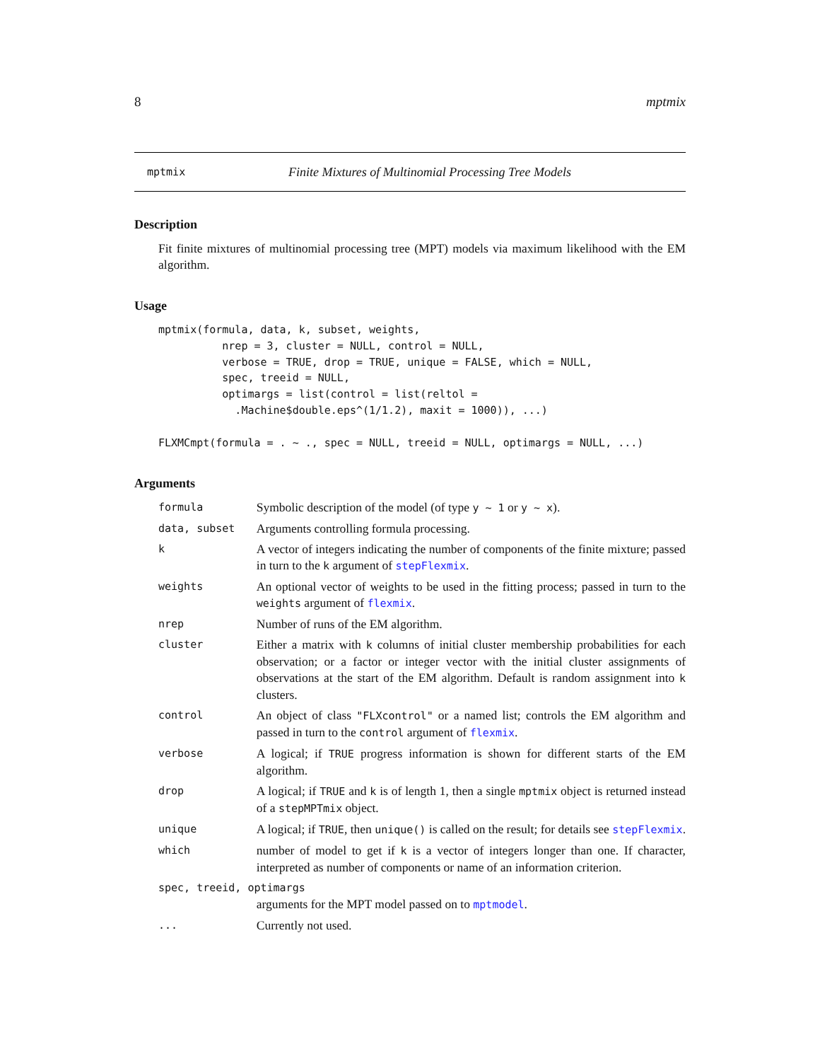8 mptmix
mptmix Finite Mixtures of Multinomial Processing Tree Models
Description
Fit finite mixtures of multinomial processing tree (MPT) models via maximum likelihood with the EM algorithm.
Usage
mptmix(formula, data, k, subset, weights,
          nrep = 3, cluster = NULL, control = NULL,
          verbose = TRUE, drop = TRUE, unique = FALSE, which = NULL,
          spec, treeid = NULL,
          optimargs = list(control = list(reltol =
            .Machine$double.eps^(1/1.2), maxit = 1000)), ...)

FLXMCmpt(formula = . ~ ., spec = NULL, treeid = NULL, optimargs = NULL, ...)
Arguments
| formula | Symbolic description of the model (of type y ~ 1 or y ~ x ). |
| data, subset | Arguments controlling formula processing. |
| k | A vector of integers indicating the number of components of the finite mixture; passed in turn to the k argument of stepFlexmix . |
| weights | An optional vector of weights to be used in the fitting process; passed in turn to the weights argument of flexmix . |
| nrep | Number of runs of the EM algorithm. |
| cluster | Either a matrix with k columns of initial cluster membership probabilities for each observation; or a factor or integer vector with the initial cluster assignments of observations at the start of the EM algorithm. Default is random assignment into k clusters. |
| control | An object of class "FLXcontrol" or a named list; controls the EM algorithm and passed in turn to the control argument of flexmix . |
| verbose | A logical; if TRUE progress information is shown for different starts of the EM algorithm. |
| drop | A logical; if TRUE and k is of length 1, then a single mptmix object is returned instead of a stepMPTmix object. |
| unique | A logical; if TRUE , then unique() is called on the result; for details see stepFlexmix . |
| which | number of model to get if k is a vector of integers longer than one. If character, interpreted as number of components or name of an information criterion. |
| spec, treeid, optimargs | |
| | arguments for the MPT model passed on to mptmodel . |
| ... | Currently not used. |